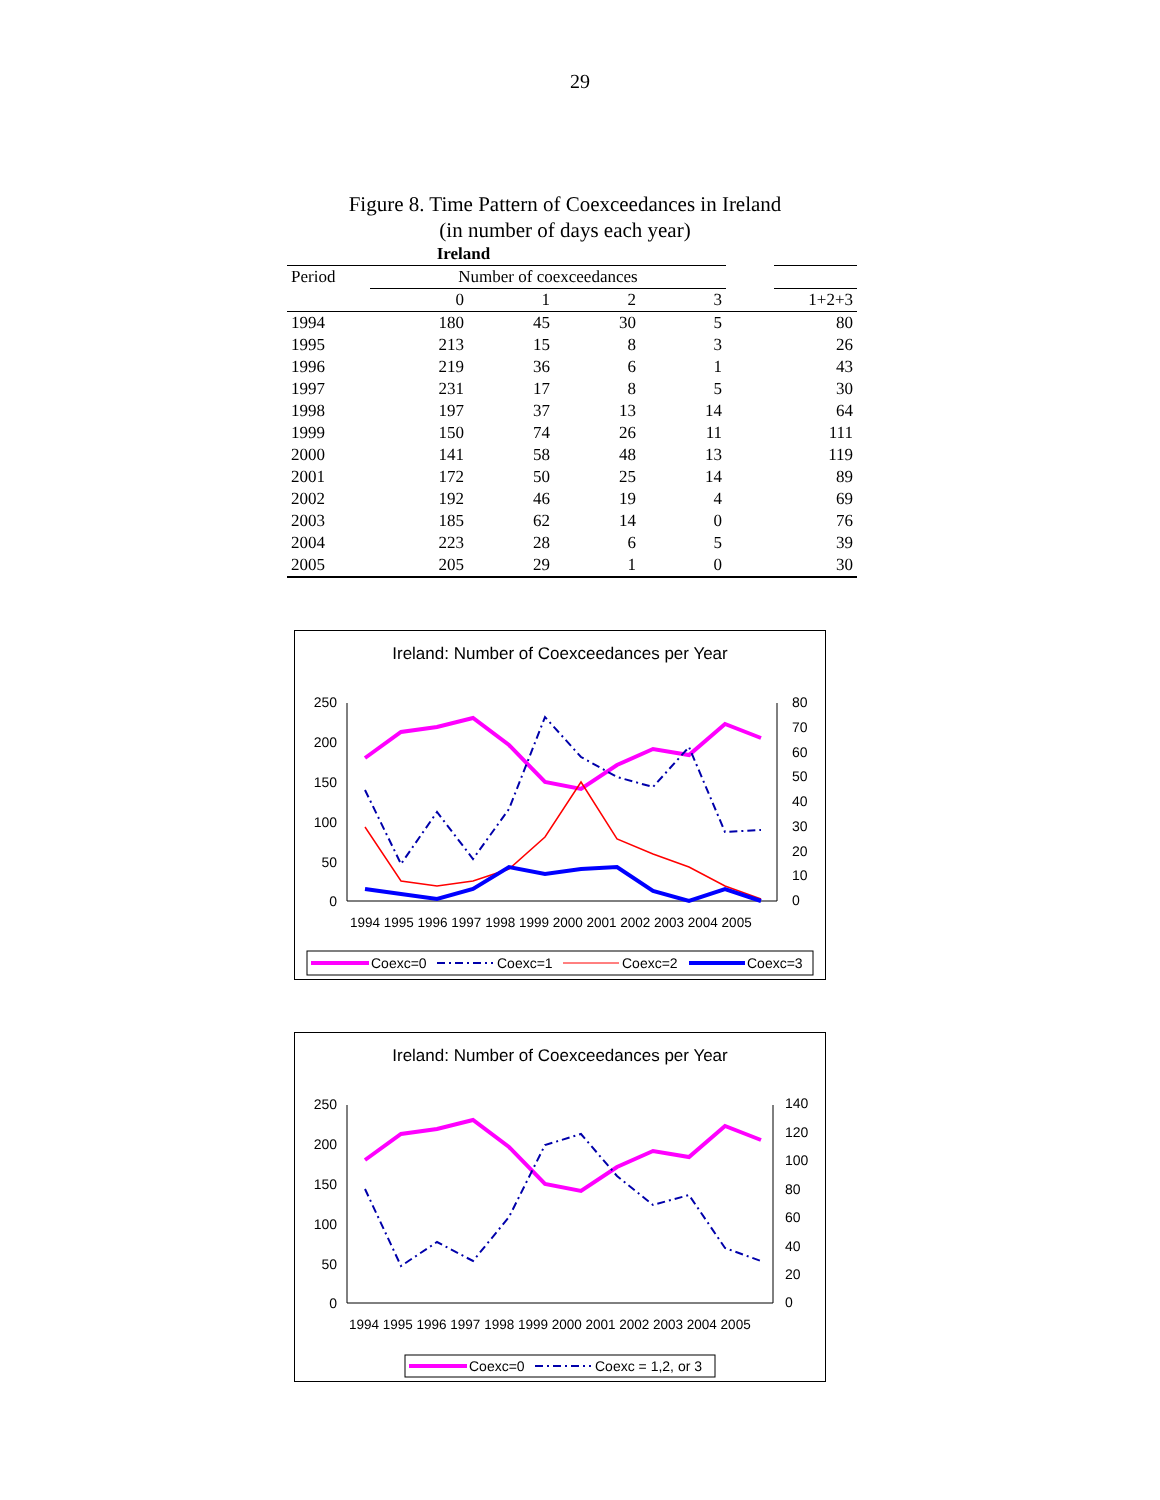29
Figure 8. Time Pattern of Coexceedances in Ireland
(in number of days each year)
| Ireland | | | | | | |
| Period | Number of coexceedances | | | | | |
| | 0 | 1 | 2 | 3 | | 1+2+3 |
| 1994 | 180 | 45 | 30 | 5 | | 80 |
| 1995 | 213 | 15 | 8 | 3 | | 26 |
| 1996 | 219 | 36 | 6 | 1 | | 43 |
| 1997 | 231 | 17 | 8 | 5 | | 30 |
| 1998 | 197 | 37 | 13 | 14 | | 64 |
| 1999 | 150 | 74 | 26 | 11 | | 111 |
| 2000 | 141 | 58 | 48 | 13 | | 119 |
| 2001 | 172 | 50 | 25 | 14 | | 89 |
| 2002 | 192 | 46 | 19 | 4 | | 69 |
| 2003 | 185 | 62 | 14 | 0 | | 76 |
| 2004 | 223 | 28 | 6 | 5 | | 39 |
| 2005 | 205 | 29 | 1 | 0 | | 30 |
Ireland: Number of Coexceedances per Year
250
200
150
100
50
0
80
70
60
50
40
30
20
10
0
1994 1995 1996 1997 1998 1999 2000 2001 2002 2003 2004 2005
Coexc=0
Coexc=1
Coexc=2
Coexc=3
Ireland: Number of Coexceedances per Year
250
200
150
100
50
0
140
120
100
80
60
40
20
0
1994 1995 1996 1997 1998 1999 2000 2001 2002 2003 2004 2005
Coexc=0
Coexc = 1,2, or 3